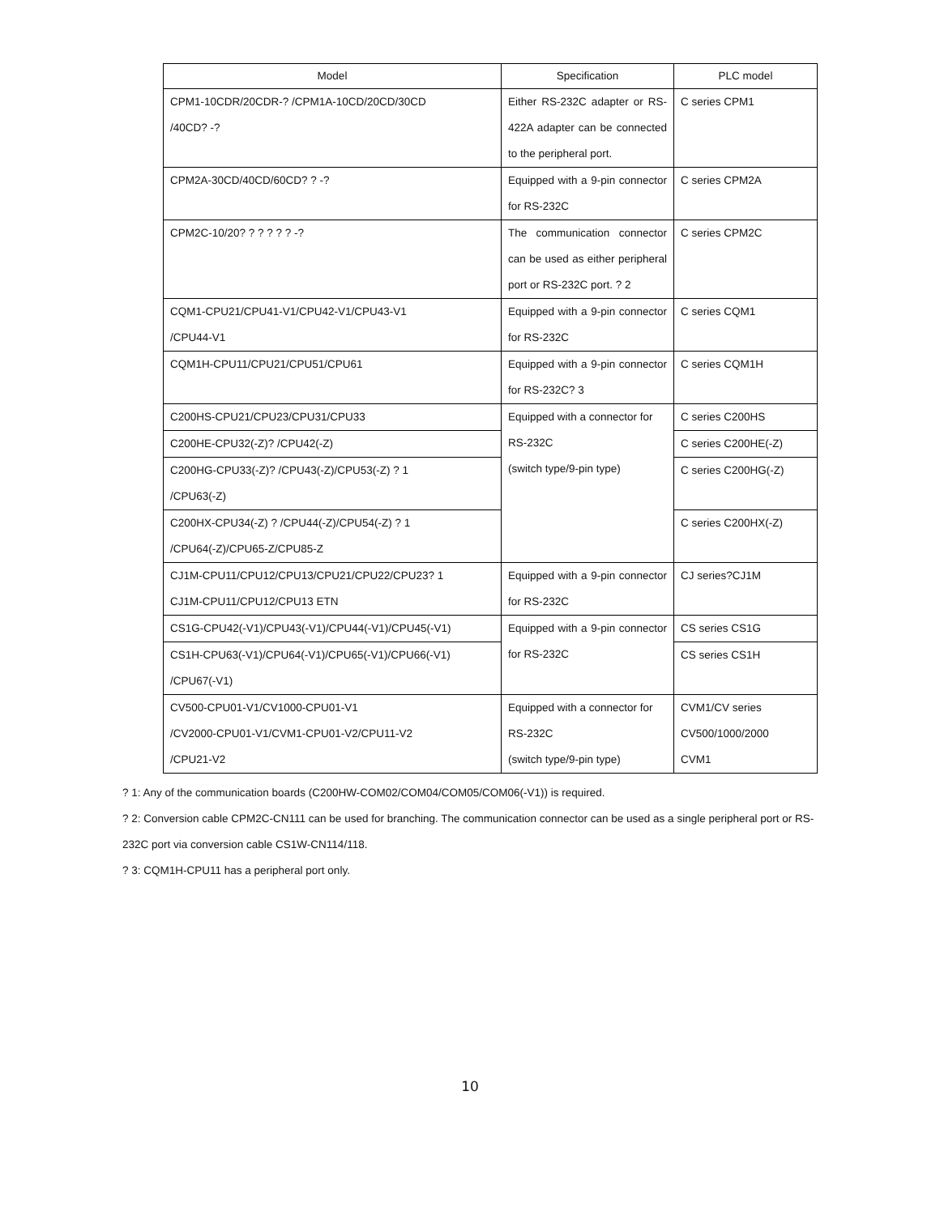| Model | Specification | PLC model |
| --- | --- | --- |
| CPM1-10CDR/20CDR-? /CPM1A-10CD/20CD/30CD /40CD? -? | Either RS-232C adapter or RS-422A adapter can be connected to the peripheral port. | C series CPM1 |
| CPM2A-30CD/40CD/60CD? ? -? | Equipped with a 9-pin connector for RS-232C | C series CPM2A |
| CPM2C-10/20? ? ? ? ? ? -? | The communication connector can be used as either peripheral port or RS-232C port. ? 2 | C series CPM2C |
| CQM1-CPU21/CPU41-V1/CPU42-V1/CPU43-V1 /CPU44-V1 | Equipped with a 9-pin connector for RS-232C | C series CQM1 |
| CQM1H-CPU11/CPU21/CPU51/CPU61 | Equipped with a 9-pin connector for RS-232C? 3 | C series CQM1H |
| C200HS-CPU21/CPU23/CPU31/CPU33 | Equipped with a connector for RS-232C (switch type/9-pin type) | C series C200HS |
| C200HE-CPU32(-Z)? /CPU42(-Z) | | C series C200HE(-Z) |
| C200HG-CPU33(-Z)? /CPU43(-Z)/CPU53(-Z) ? 1 /CPU63(-Z) | | C series C200HG(-Z) |
| C200HX-CPU34(-Z) ? /CPU44(-Z)/CPU54(-Z) ? 1 /CPU64(-Z)/CPU65-Z/CPU85-Z | | C series C200HX(-Z) |
| CJ1M-CPU11/CPU12/CPU13/CPU21/CPU22/CPU23? 1 CJ1M-CPU11/CPU12/CPU13 ETN | Equipped with a 9-pin connector for RS-232C | CJ series?CJ1M |
| CS1G-CPU42(-V1)/CPU43(-V1)/CPU44(-V1)/CPU45(-V1) | Equipped with a 9-pin connector for RS-232C | CS series CS1G |
| CS1H-CPU63(-V1)/CPU64(-V1)/CPU65(-V1)/CPU66(-V1) /CPU67(-V1) | | CS series CS1H |
| CV500-CPU01-V1/CV1000-CPU01-V1 /CV2000-CPU01-V1/CVM1-CPU01-V2/CPU11-V2 /CPU21-V2 | Equipped with a connector for RS-232C (switch type/9-pin type) | CVM1/CV series CV500/1000/2000 CVM1 |
? 1: Any of the communication boards (C200HW-COM02/COM04/COM05/COM06(-V1)) is required.
? 2: Conversion cable CPM2C-CN111 can be used for branching. The communication connector can be used as a single peripheral port or RS-232C port via conversion cable CS1W-CN114/118.
? 3: CQM1H-CPU11 has a peripheral port only.
10